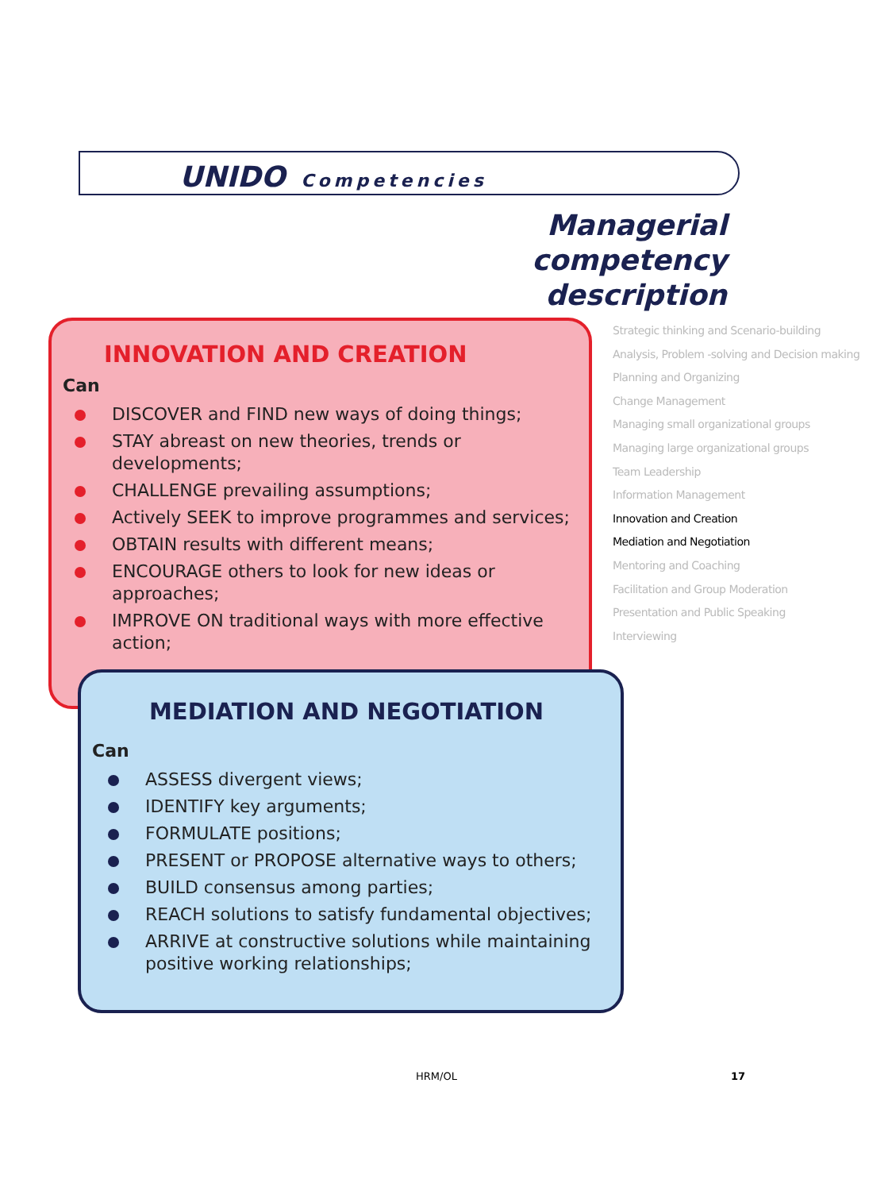UNIDO Competencies
Managerial competency description
INNOVATION AND CREATION
Can
DISCOVER and FIND new ways of doing things;
STAY abreast on new theories, trends or developments;
CHALLENGE prevailing assumptions;
Actively SEEK to improve programmes and services;
OBTAIN results with different means;
ENCOURAGE others to look for new ideas or approaches;
IMPROVE ON traditional ways with more effective action;
MEDIATION AND NEGOTIATION
Can
ASSESS divergent views;
IDENTIFY key arguments;
FORMULATE positions;
PRESENT or PROPOSE alternative ways to others;
BUILD consensus among parties;
REACH solutions to satisfy fundamental objectives;
ARRIVE at constructive solutions while maintaining positive working relationships;
Strategic thinking and Scenario-building
Analysis, Problem -solving and Decision making
Planning and Organizing
Change Management
Managing small organizational groups
Managing large organizational groups
Team Leadership
Information Management
Innovation and Creation
Mediation and Negotiation
Mentoring and Coaching
Facilitation and Group Moderation
Presentation and Public Speaking
Interviewing
HRM/OL 17